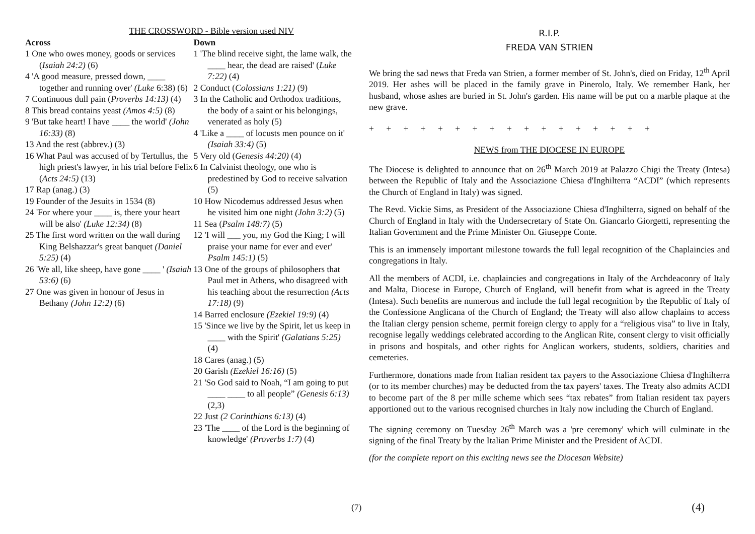THE CROSSWORD - Bible version used NIV
Across
1 One who owes money, goods or services (Isaiah 24:2) (6)
4 'A good measure, pressed down, ____ together and running over' (Luke 6:38) (6)
7 Continuous dull pain (Proverbs 14:13) (4)
8 This bread contains yeast (Amos 4:5) (8)
9 'But take heart! I have ____ the world' (John 16:33) (8)
13 And the rest (abbrev.) (3)
16 What Paul was accused of by Tertullus, the high priest's lawyer, in his trial before Felix (Acts 24:5) (13)
17 Rap (anag.) (3)
19 Founder of the Jesuits in 1534 (8)
24 'For where your ____ is, there your heart will be also' (Luke 12:34) (8)
25 The first word written on the wall during King Belshazzar's great banquet (Daniel 5:25) (4)
26 'We all, like sheep, have gone ____ ' (Isaiah 53:6) (6)
27 One was given in honour of Jesus in Bethany (John 12:2) (6)
Down
1 'The blind receive sight, the lame walk, the ____ hear, the dead are raised' (Luke 7:22) (4)
2 Conduct (Colossians 1:21) (9)
3 In the Catholic and Orthodox traditions, the body of a saint or his belongings, venerated as holy (5)
4 'Like a ____ of locusts men pounce on it' (Isaiah 33:4) (5)
5 Very old (Genesis 44:20) (4)
6 In Calvinist theology, one who is predestined by God to receive salvation (5)
10 How Nicodemus addressed Jesus when he visited him one night (John 3:2) (5)
11 Sea (Psalm 148:7) (5)
12 'I will ___ you, my God the King; I will praise your name for ever and ever' Psalm 145:1) (5)
13 One of the groups of philosophers that Paul met in Athens, who disagreed with his teaching about the resurrection (Acts 17:18) (9)
14 Barred enclosure (Ezekiel 19:9) (4)
15 'Since we live by the Spirit, let us keep in ____ with the Spirit' (Galatians 5:25) (4)
18 Cares (anag.) (5)
20 Garish (Ezekiel 16:16) (5)
21 'So God said to Noah, “I am going to put ____ ____ to all people” (Genesis 6:13) (2,3)
22 Just (2 Corinthians 6:13) (4)
23 'The ____ of the Lord is the beginning of knowledge' (Proverbs 1:7) (4)
(7)
R.I.P.
FREDA VAN STRIEN
We bring the sad news that Freda van Strien, a former member of St. John's, died on Friday, 12<sup>th</sup> April 2019. Her ashes will be placed in the family grave in Pinerolo, Italy. We remember Hank, her husband, whose ashes are buried in St. John's garden. His name will be put on a marble plaque at the new grave.
+ + + + + + + + + + + + + + + + +
NEWS from THE DIOCESE IN EUROPE
The Diocese is delighted to announce that on 26<sup>th</sup> March 2019 at Palazzo Chigi the Treaty (Intesa) between the Republic of Italy and the Associazione Chiesa d'Inghilterra “ACDI” (which represents the Church of England in Italy) was signed.
The Revd. Vickie Sims, as President of the Associazione Chiesa d'Inghilterra, signed on behalf of the Church of England in Italy with the Undersecretary of State On. Giancarlo Giorgetti, representing the Italian Government and the Prime Minister On. Giuseppe Conte.
This is an immensely important milestone towards the full legal recognition of the Chaplaincies and congregations in Italy.
All the members of ACDI, i.e. chaplaincies and congregations in Italy of the Archdeaconry of Italy and Malta, Diocese in Europe, Church of England, will benefit from what is agreed in the Treaty (Intesa). Such benefits are numerous and include the full legal recognition by the Republic of Italy of the Confessione Anglicana of the Church of England; the Treaty will also allow chaplains to access the Italian clergy pension scheme, permit foreign clergy to apply for a “religious visa” to live in Italy, recognise legally weddings celebrated according to the Anglican Rite, consent clergy to visit officially in prisons and hospitals, and other rights for Anglican workers, students, soldiers, charities and cemeteries.
Furthermore, donations made from Italian resident tax payers to the Associazione Chiesa d'Inghilterra (or to its member churches) may be deducted from the tax payers' taxes. The Treaty also admits ACDI to become part of the 8 per mille scheme which sees “tax rebates” from Italian resident tax payers apportioned out to the various recognised churches in Italy now including the Church of England.
The signing ceremony on Tuesday 26<sup>th</sup> March was a 'pre ceremony' which will culminate in the signing of the final Treaty by the Italian Prime Minister and the President of ACDI.
(for the complete report on this exciting news see the Diocesan Website)
(4)